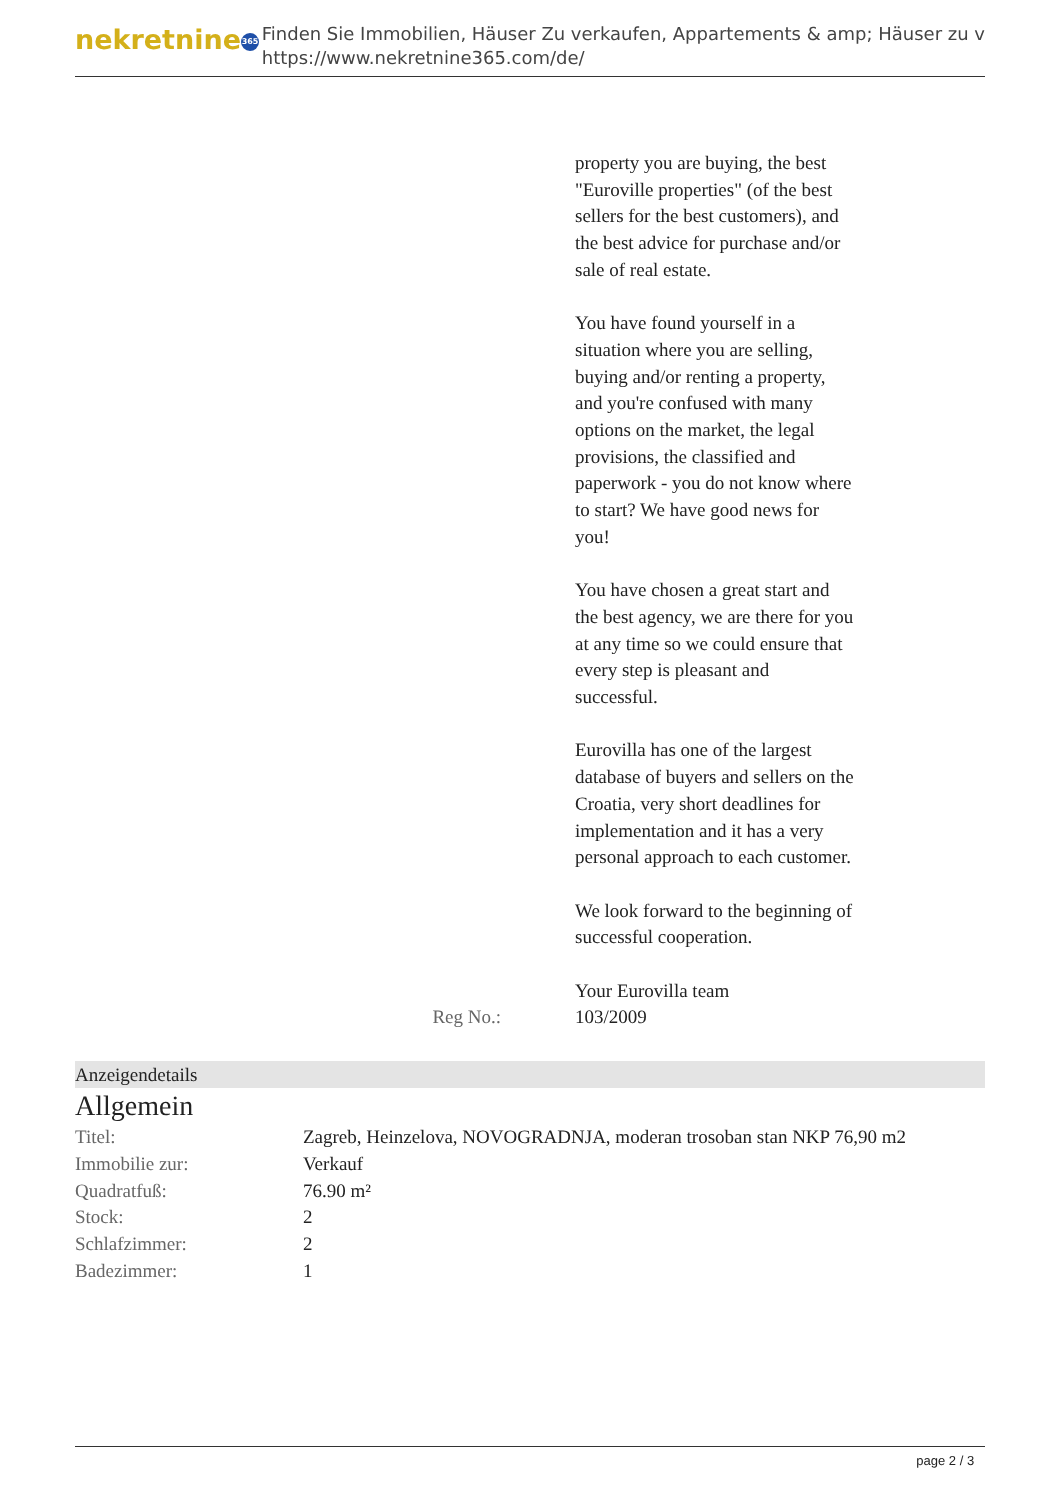nekretnine 365
Finden Sie Immobilien, Häuser Zu verkaufen, Appartements & amp; Häuser zu v
https://www.nekretnine365.com/de/
property you are buying, the best "Euroville properties" (of the best sellers for the best customers), and the best advice for purchase and/or sale of real estate.
You have found yourself in a situation where you are selling, buying and/or renting a property, and you're confused with many options on the market, the legal provisions, the classified and paperwork - you do not know where to start? We have good news for you!
You have chosen a great start and the best agency, we are there for you at any time so we could ensure that every step is pleasant and successful.
Eurovilla has one of the largest database of buyers and sellers on the Croatia, very short deadlines for implementation and it has a very personal approach to each customer.
We look forward to the beginning of successful cooperation.
Your Eurovilla team
Reg No.: 103/2009
Anzeigendetails
Allgemein
| Titel: | Zagreb, Heinzelova, NOVOGRADNJA, moderan trosoban stan NKP 76,90 m2 |
| Immobilie zur: | Verkauf |
| Quadratfuß: | 76.90 m² |
| Stock: | 2 |
| Schlafzimmer: | 2 |
| Badezimmer: | 1 |
page 2 / 3